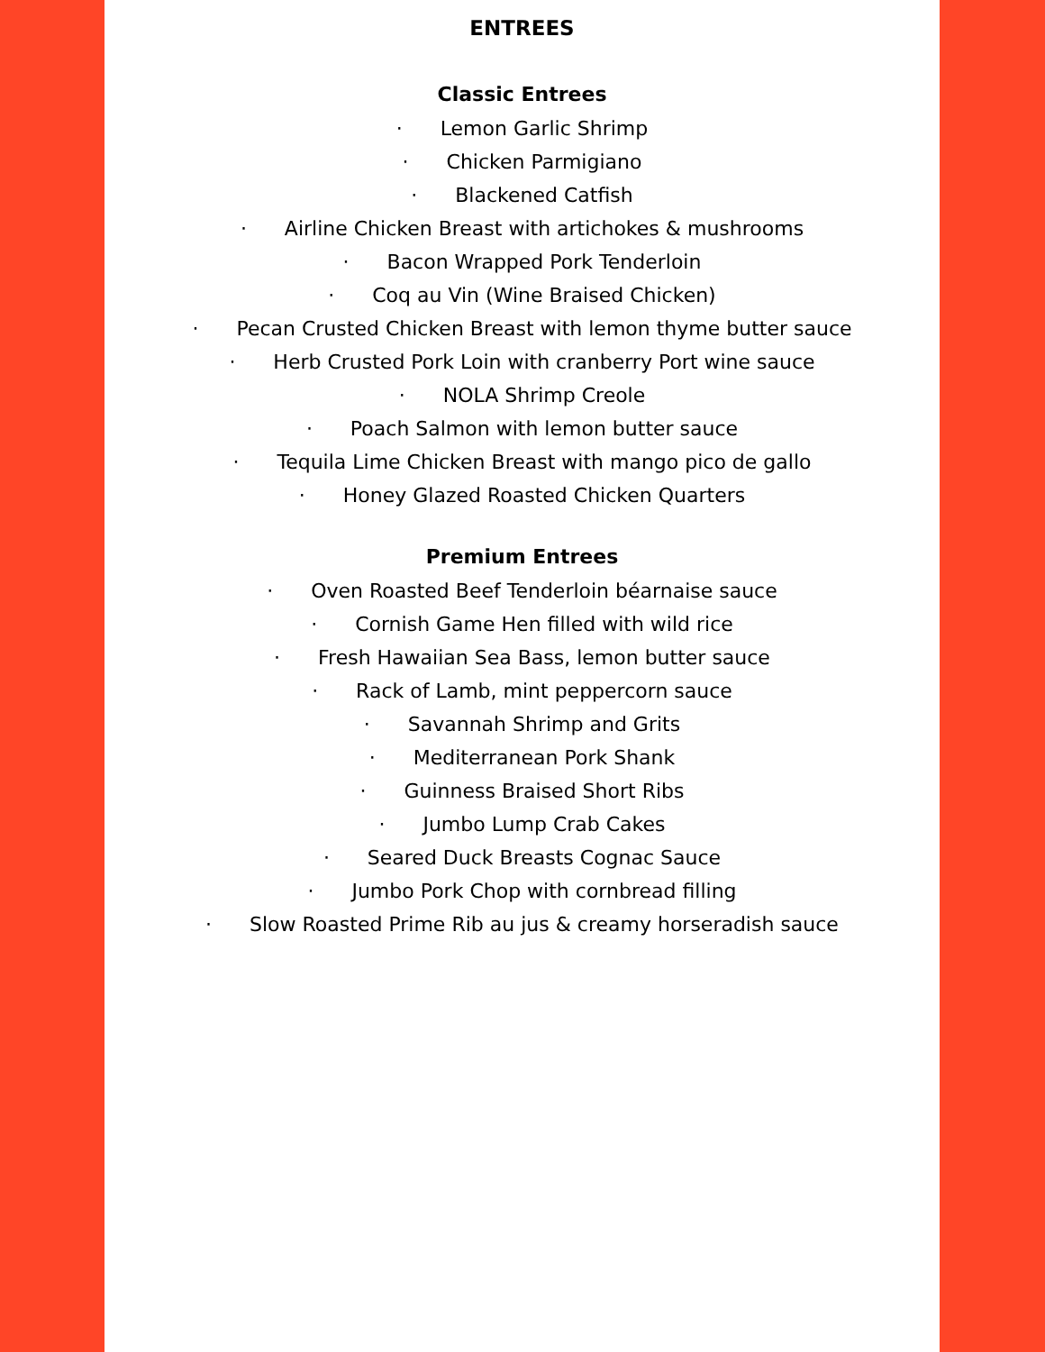ENTREES
Classic Entrees
· Lemon Garlic Shrimp
· Chicken Parmigiano
· Blackened Catfish
· Airline Chicken Breast with artichokes & mushrooms
· Bacon Wrapped Pork Tenderloin
· Coq au Vin (Wine Braised Chicken)
· Pecan Crusted Chicken Breast with lemon thyme butter sauce
· Herb Crusted Pork Loin with cranberry Port wine sauce
· NOLA Shrimp Creole
· Poach Salmon with lemon butter sauce
· Tequila Lime Chicken Breast with mango pico de gallo
· Honey Glazed Roasted Chicken Quarters
Premium Entrees
· Oven Roasted Beef Tenderloin béarnaise sauce
· Cornish Game Hen filled with wild rice
· Fresh Hawaiian Sea Bass, lemon butter sauce
· Rack of Lamb, mint peppercorn sauce
· Savannah Shrimp and Grits
· Mediterranean Pork Shank
· Guinness Braised Short Ribs
· Jumbo Lump Crab Cakes
· Seared Duck Breasts Cognac Sauce
· Jumbo Pork Chop with cornbread filling
· Slow Roasted Prime Rib au jus & creamy horseradish sauce